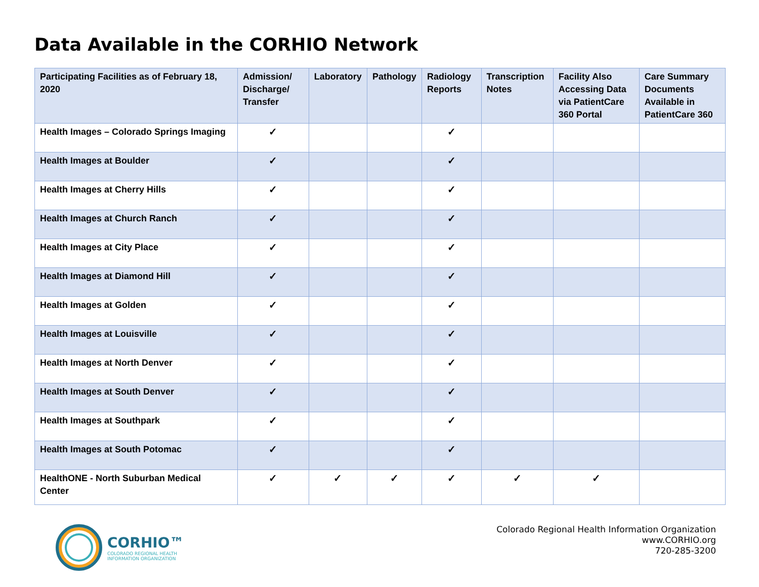Data Available in the CORHIO Network
| Participating Facilities as of February 18, 2020 | Admission/ Discharge/ Transfer | Laboratory | Pathology | Radiology Reports | Transcription Notes | Facility Also Accessing Data via PatientCare 360 Portal | Care Summary Documents Available in PatientCare 360 |
| --- | --- | --- | --- | --- | --- | --- | --- |
| Health Images – Colorado Springs Imaging | ✓ | | | ✓ | | | |
| Health Images at Boulder | ✓ | | | ✓ | | | |
| Health Images at Cherry Hills | ✓ | | | ✓ | | | |
| Health Images at Church Ranch | ✓ | | | ✓ | | | |
| Health Images at City Place | ✓ | | | ✓ | | | |
| Health Images at Diamond Hill | ✓ | | | ✓ | | | |
| Health Images at Golden | ✓ | | | ✓ | | | |
| Health Images at Louisville | ✓ | | | ✓ | | | |
| Health Images at North Denver | ✓ | | | ✓ | | | |
| Health Images at South Denver | ✓ | | | ✓ | | | |
| Health Images at Southpark | ✓ | | | ✓ | | | |
| Health Images at South Potomac | ✓ | | | ✓ | | | |
| HealthONE - North Suburban Medical Center | ✓ | ✓ | ✓ | ✓ | ✓ | ✓ | |
CORHIO™
COLORADO REGIONAL HEALTH
INFORMATION ORGANIZATION
Colorado Regional Health Information Organization
www.CORHIO.org
720-285-3200